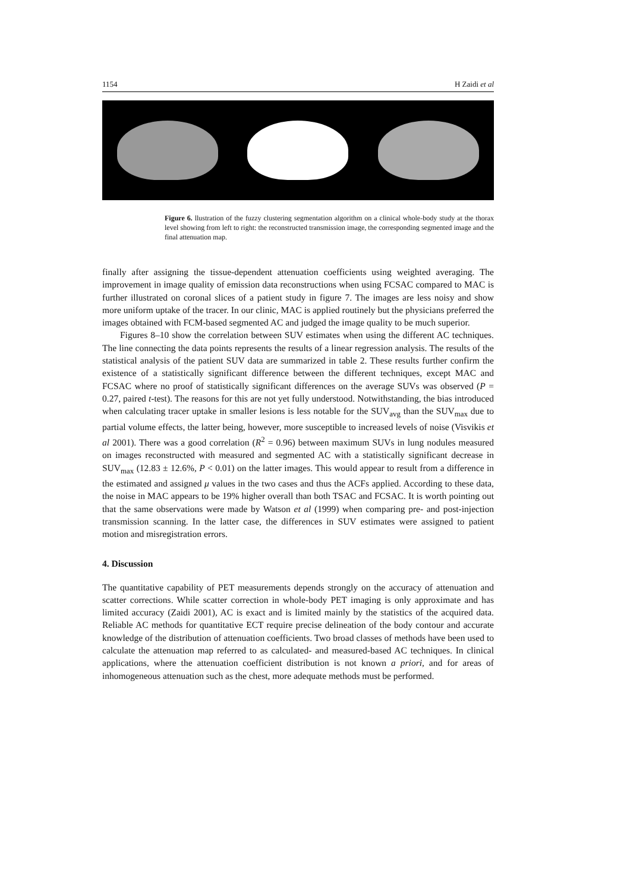1154 H Zaidi et al
Figure 6. llustration of the fuzzy clustering segmentation algorithm on a clinical whole-body study at the thorax level showing from left to right: the reconstructed transmission image, the corresponding segmented image and the final attenuation map.
finally after assigning the tissue-dependent attenuation coefficients using weighted averaging. The improvement in image quality of emission data reconstructions when using FCSAC compared to MAC is further illustrated on coronal slices of a patient study in figure 7. The images are less noisy and show more uniform uptake of the tracer. In our clinic, MAC is applied routinely but the physicians preferred the images obtained with FCM-based segmented AC and judged the image quality to be much superior.
Figures 8–10 show the correlation between SUV estimates when using the different AC techniques. The line connecting the data points represents the results of a linear regression analysis. The results of the statistical analysis of the patient SUV data are summarized in table 2. These results further confirm the existence of a statistically significant difference between the different techniques, except MAC and FCSAC where no proof of statistically significant differences on the average SUVs was observed (P = 0.27, paired t-test). The reasons for this are not yet fully understood. Notwithstanding, the bias introduced when calculating tracer uptake in smaller lesions is less notable for the SUV<sub>avg</sub> than the SUV<sub>max</sub> due to partial volume effects, the latter being, however, more susceptible to increased levels of noise (Visvikis et al 2001). There was a good correlation (R<sup>2</sup> = 0.96) between maximum SUVs in lung nodules measured on images reconstructed with measured and segmented AC with a statistically significant decrease in SUV<sub>max</sub> (12.83 ± 12.6%, P < 0.01) on the latter images. This would appear to result from a difference in the estimated and assigned μ values in the two cases and thus the ACFs applied. According to these data, the noise in MAC appears to be 19% higher overall than both TSAC and FCSAC. It is worth pointing out that the same observations were made by Watson et al (1999) when comparing pre- and post-injection transmission scanning. In the latter case, the differences in SUV estimates were assigned to patient motion and misregistration errors.
4. Discussion
The quantitative capability of PET measurements depends strongly on the accuracy of attenuation and scatter corrections. While scatter correction in whole-body PET imaging is only approximate and has limited accuracy (Zaidi 2001), AC is exact and is limited mainly by the statistics of the acquired data. Reliable AC methods for quantitative ECT require precise delineation of the body contour and accurate knowledge of the distribution of attenuation coefficients. Two broad classes of methods have been used to calculate the attenuation map referred to as calculated- and measured-based AC techniques. In clinical applications, where the attenuation coefficient distribution is not known a priori, and for areas of inhomogeneous attenuation such as the chest, more adequate methods must be performed.